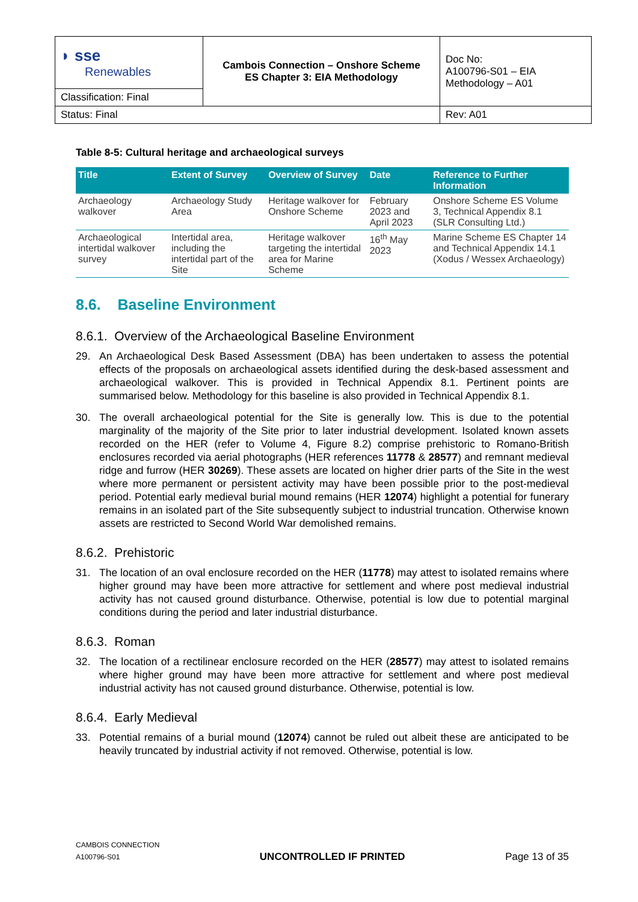| ◗ sse Renewables | Cambois Connection – Onshore Scheme ES Chapter 3: EIA Methodology | Doc No: A100796-S01 – EIA Methodology – A01 |
| Classification: Final | | |
| Status: Final | | Rev: A01 |
Table 8-5: Cultural heritage and archaeological surveys
| Title | Extent of Survey | Overview of Survey | Date | Reference to Further Information |
| --- | --- | --- | --- | --- |
| Archaeology walkover | Archaeology Study Area | Heritage walkover for Onshore Scheme | February 2023 and April 2023 | Onshore Scheme ES Volume 3, Technical Appendix 8.1 (SLR Consulting Ltd.) |
| Archaeological intertidal walkover survey | Intertidal area, including the intertidal part of the Site | Heritage walkover targeting the intertidal area for Marine Scheme | 16<sup>th</sup> May 2023 | Marine Scheme ES Chapter 14 and Technical Appendix 14.1 (Xodus / Wessex Archaeology) |
8.6. Baseline Environment
8.6.1. Overview of the Archaeological Baseline Environment
29. An Archaeological Desk Based Assessment (DBA) has been undertaken to assess the potential effects of the proposals on archaeological assets identified during the desk-based assessment and archaeological walkover. This is provided in Technical Appendix 8.1. Pertinent points are summarised below. Methodology for this baseline is also provided in Technical Appendix 8.1.
30. The overall archaeological potential for the Site is generally low. This is due to the potential marginality of the majority of the Site prior to later industrial development. Isolated known assets recorded on the HER (refer to Volume 4, Figure 8.2) comprise prehistoric to Romano-British enclosures recorded via aerial photographs (HER references 11778 & 28577) and remnant medieval ridge and furrow (HER 30269). These assets are located on higher drier parts of the Site in the west where more permanent or persistent activity may have been possible prior to the post-medieval period. Potential early medieval burial mound remains (HER 12074) highlight a potential for funerary remains in an isolated part of the Site subsequently subject to industrial truncation. Otherwise known assets are restricted to Second World War demolished remains.
8.6.2. Prehistoric
31. The location of an oval enclosure recorded on the HER (11778) may attest to isolated remains where higher ground may have been more attractive for settlement and where post medieval industrial activity has not caused ground disturbance. Otherwise, potential is low due to potential marginal conditions during the period and later industrial disturbance.
8.6.3. Roman
32. The location of a rectilinear enclosure recorded on the HER (28577) may attest to isolated remains where higher ground may have been more attractive for settlement and where post medieval industrial activity has not caused ground disturbance. Otherwise, potential is low.
8.6.4. Early Medieval
33. Potential remains of a burial mound (12074) cannot be ruled out albeit these are anticipated to be heavily truncated by industrial activity if not removed. Otherwise, potential is low.
CAMBOIS CONNECTION
A100796-S01
UNCONTROLLED IF PRINTED
Page 13 of 35